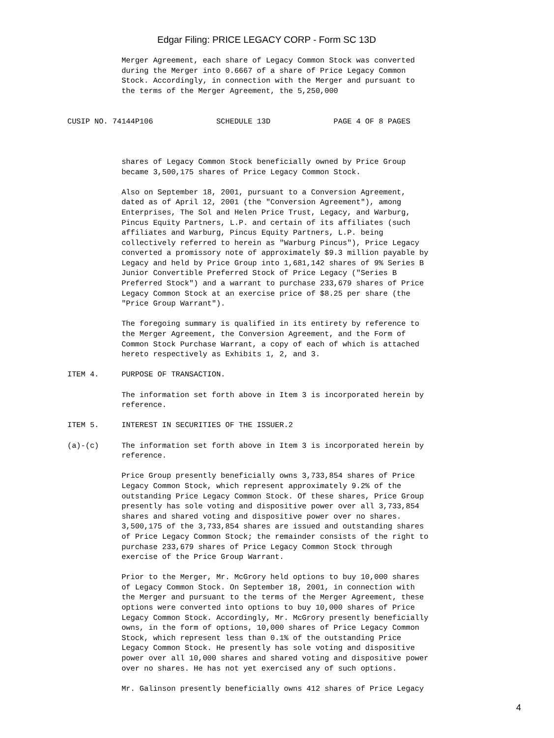Edgar Filing: PRICE LEGACY CORP - Form SC 13D
            Merger Agreement, each share of Legacy Common Stock was converted
            during the Merger into 0.6667 of a share of Price Legacy Common
            Stock. Accordingly, in connection with the Merger and pursuant to
            the terms of the Merger Agreement, the 5,250,000


CUSIP NO. 74144P106              SCHEDULE 13D              PAGE 4 OF 8 PAGES



            shares of Legacy Common Stock beneficially owned by Price Group
            became 3,500,175 shares of Price Legacy Common Stock.

            Also on September 18, 2001, pursuant to a Conversion Agreement,
            dated as of April 12, 2001 (the "Conversion Agreement"), among
            Enterprises, The Sol and Helen Price Trust, Legacy, and Warburg,
            Pincus Equity Partners, L.P. and certain of its affiliates (such
            affiliates and Warburg, Pincus Equity Partners, L.P. being
            collectively referred to herein as "Warburg Pincus"), Price Legacy
            converted a promissory note of approximately $9.3 million payable by
            Legacy and held by Price Group into 1,681,142 shares of 9% Series B
            Junior Convertible Preferred Stock of Price Legacy ("Series B
            Preferred Stock") and a warrant to purchase 233,679 shares of Price
            Legacy Common Stock at an exercise price of $8.25 per share (the
            "Price Group Warrant").

            The foregoing summary is qualified in its entirety by reference to
            the Merger Agreement, the Conversion Agreement, and the Form of
            Common Stock Purchase Warrant, a copy of each of which is attached
            hereto respectively as Exhibits 1, 2, and 3.

ITEM 4.     PURPOSE OF TRANSACTION.

            The information set forth above in Item 3 is incorporated herein by
            reference.

ITEM 5.     INTEREST IN SECURITIES OF THE ISSUER.2

(a)-(c)     The information set forth above in Item 3 is incorporated herein by
            reference.

            Price Group presently beneficially owns 3,733,854 shares of Price
            Legacy Common Stock, which represent approximately 9.2% of the
            outstanding Price Legacy Common Stock. Of these shares, Price Group
            presently has sole voting and dispositive power over all 3,733,854
            shares and shared voting and dispositive power over no shares.
            3,500,175 of the 3,733,854 shares are issued and outstanding shares
            of Price Legacy Common Stock; the remainder consists of the right to
            purchase 233,679 shares of Price Legacy Common Stock through
            exercise of the Price Group Warrant.

            Prior to the Merger, Mr. McGrory held options to buy 10,000 shares
            of Legacy Common Stock. On September 18, 2001, in connection with
            the Merger and pursuant to the terms of the Merger Agreement, these
            options were converted into options to buy 10,000 shares of Price
            Legacy Common Stock. Accordingly, Mr. McGrory presently beneficially
            owns, in the form of options, 10,000 shares of Price Legacy Common
            Stock, which represent less than 0.1% of the outstanding Price
            Legacy Common Stock. He presently has sole voting and dispositive
            power over all 10,000 shares and shared voting and dispositive power
            over no shares. He has not yet exercised any of such options.

            Mr. Galinson presently beneficially owns 412 shares of Price Legacy
4